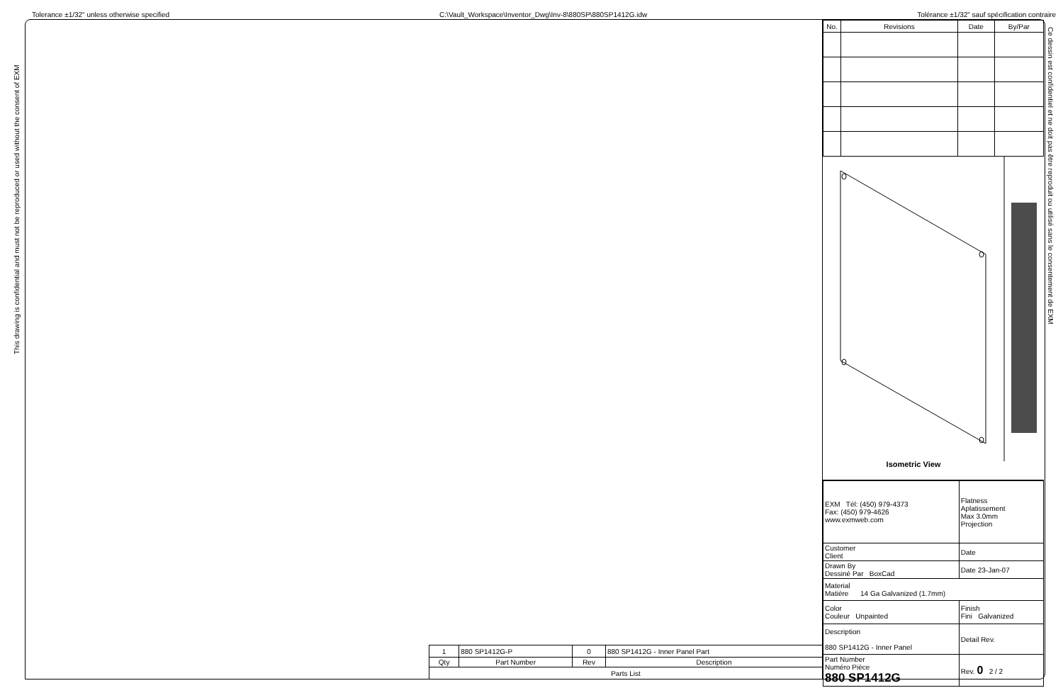Tolerance ±1/32" unless otherwise specified C:\Vault_Workspace\Inventor_Dwg\Inv-8\880SP\880SP1412G.idw Tolérance ±1/32" sauf spécification contraire
This drawing is confidential and must not be reproduced or used without the consent of EXM
Ce dessin est confidentiel et ne doit pas être reproduit ou utilisé sans le consentement de EXM
| No. | Revisions | Date | By/Par |
| --- | --- | --- | --- |
Isometric View
| EXM Tél: (450) 979-4373 Fax: (450) 979-4626 www.exmweb.com | | Flatness Aplatissement Max 3.0mm Projection |
| Customer Client | | Date |
| Drawn By Dessiné Par BoxCad | | Date 23-Jan-07 |
| Material Matière 14 Ga Galvanized (1.7mm) | | |
| Color Couleur Unpainted | Finish Fini Galvanized | |
| Description 880 SP1412G - Inner Panel | | Detail Rev. |
| Part Number Numéro Pièce 880 SP1412G | | Rev. 0 2 / 2 |
| 1 | 880 SP1412G-P | 0 | 880 SP1412G - Inner Panel Part |
| Qty | Part Number | Rev | Description |
| Parts List | | | |